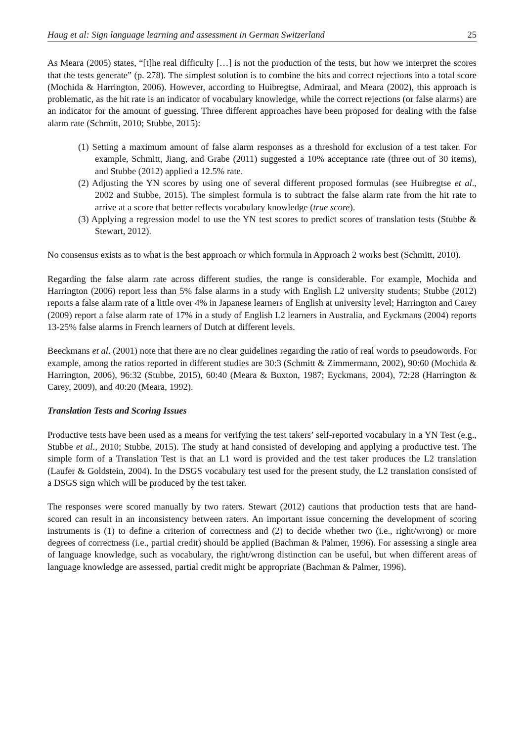Haug et al: Sign language learning and assessment in German Switzerland 25
As Meara (2005) states, “[t]he real difficulty […] is not the production of the tests, but how we interpret the scores that the tests generate” (p. 278). The simplest solution is to combine the hits and correct rejections into a total score (Mochida & Harrington, 2006). However, according to Huibregtse, Admiraal, and Meara (2002), this approach is problematic, as the hit rate is an indicator of vocabulary knowledge, while the correct rejections (or false alarms) are an indicator for the amount of guessing. Three different approaches have been proposed for dealing with the false alarm rate (Schmitt, 2010; Stubbe, 2015):
(1) Setting a maximum amount of false alarm responses as a threshold for exclusion of a test taker. For example, Schmitt, Jiang, and Grabe (2011) suggested a 10% acceptance rate (three out of 30 items), and Stubbe (2012) applied a 12.5% rate.
(2) Adjusting the YN scores by using one of several different proposed formulas (see Huibregtse et al., 2002 and Stubbe, 2015). The simplest formula is to subtract the false alarm rate from the hit rate to arrive at a score that better reflects vocabulary knowledge (true score).
(3) Applying a regression model to use the YN test scores to predict scores of translation tests (Stubbe & Stewart, 2012).
No consensus exists as to what is the best approach or which formula in Approach 2 works best (Schmitt, 2010).
Regarding the false alarm rate across different studies, the range is considerable. For example, Mochida and Harrington (2006) report less than 5% false alarms in a study with English L2 university students; Stubbe (2012) reports a false alarm rate of a little over 4% in Japanese learners of English at university level; Harrington and Carey (2009) report a false alarm rate of 17% in a study of English L2 learners in Australia, and Eyckmans (2004) reports 13-25% false alarms in French learners of Dutch at different levels.
Beeckmans et al. (2001) note that there are no clear guidelines regarding the ratio of real words to pseudowords. For example, among the ratios reported in different studies are 30:3 (Schmitt & Zimmermann, 2002), 90:60 (Mochida & Harrington, 2006), 96:32 (Stubbe, 2015), 60:40 (Meara & Buxton, 1987; Eyckmans, 2004), 72:28 (Harrington & Carey, 2009), and 40:20 (Meara, 1992).
Translation Tests and Scoring Issues
Productive tests have been used as a means for verifying the test takers’ self-reported vocabulary in a YN Test (e.g., Stubbe et al., 2010; Stubbe, 2015). The study at hand consisted of developing and applying a productive test. The simple form of a Translation Test is that an L1 word is provided and the test taker produces the L2 translation (Laufer & Goldstein, 2004). In the DSGS vocabulary test used for the present study, the L2 translation consisted of a DSGS sign which will be produced by the test taker.
The responses were scored manually by two raters. Stewart (2012) cautions that production tests that are hand-scored can result in an inconsistency between raters. An important issue concerning the development of scoring instruments is (1) to define a criterion of correctness and (2) to decide whether two (i.e., right/wrong) or more degrees of correctness (i.e., partial credit) should be applied (Bachman & Palmer, 1996). For assessing a single area of language knowledge, such as vocabulary, the right/wrong distinction can be useful, but when different areas of language knowledge are assessed, partial credit might be appropriate (Bachman & Palmer, 1996).